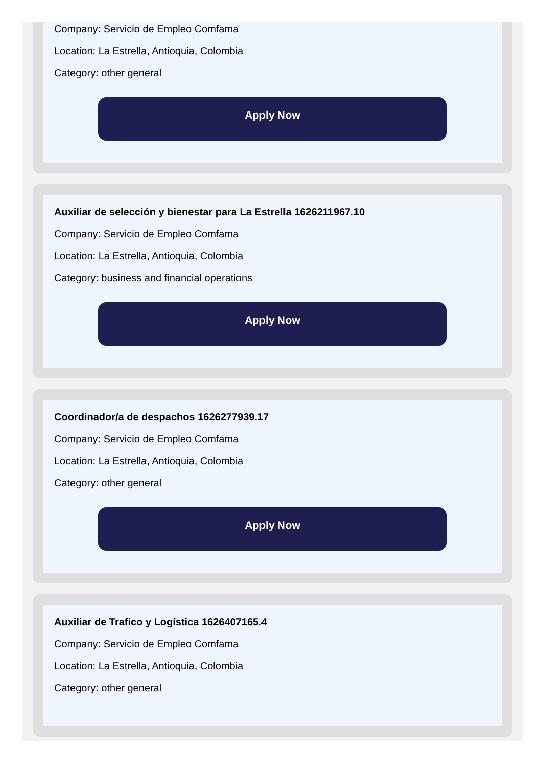Company: Servicio de Empleo Comfama
Location: La Estrella, Antioquia, Colombia
Category: other general
Apply Now
Auxiliar de selección y bienestar para La Estrella 1626211967.10
Company: Servicio de Empleo Comfama
Location: La Estrella, Antioquia, Colombia
Category: business and financial operations
Apply Now
Coordinador/a de despachos 1626277939.17
Company: Servicio de Empleo Comfama
Location: La Estrella, Antioquia, Colombia
Category: other general
Apply Now
Auxiliar de Trafico y Logística 1626407165.4
Company: Servicio de Empleo Comfama
Location: La Estrella, Antioquia, Colombia
Category: other general